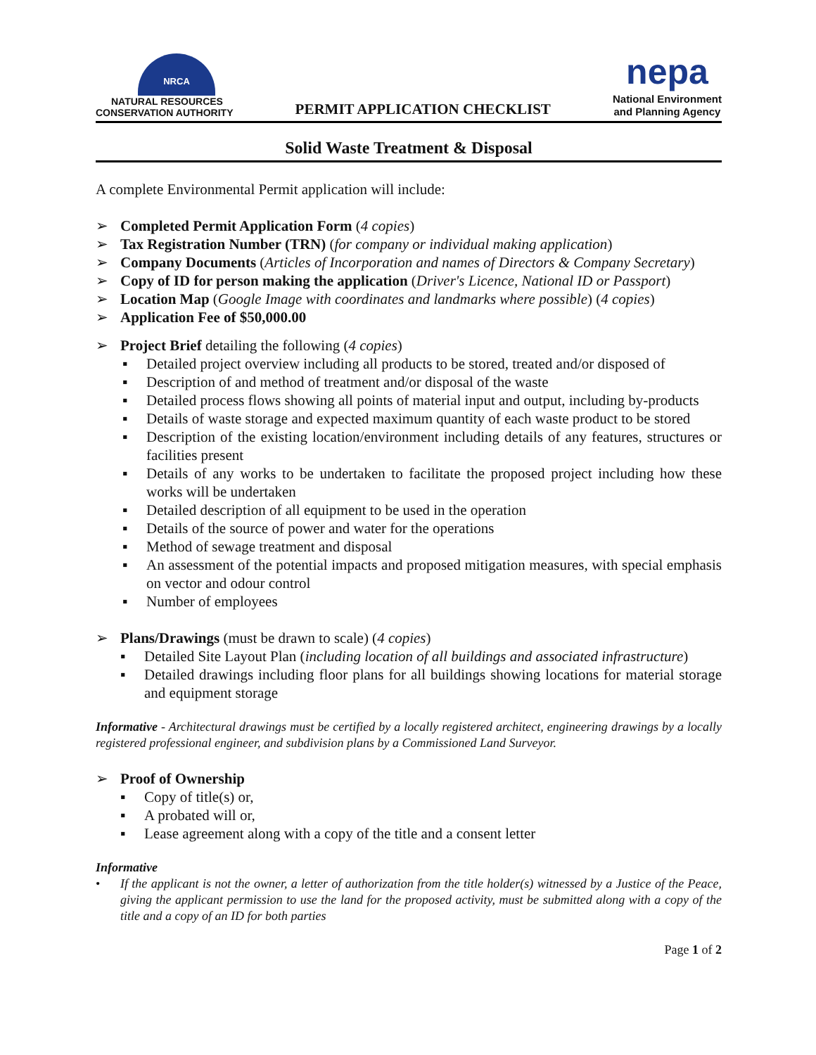NRCA
NATURAL RESOURCES
CONSERVATION AUTHORITY
PERMIT APPLICATION CHECKLIST
nepa
National Environment
and Planning Agency
Solid Waste Treatment & Disposal
A complete Environmental Permit application will include:
Completed Permit Application Form (4 copies)
Tax Registration Number (TRN) (for company or individual making application)
Company Documents (Articles of Incorporation and names of Directors & Company Secretary)
Copy of ID for person making the application (Driver's Licence, National ID or Passport)
Location Map (Google Image with coordinates and landmarks where possible) (4 copies)
Application Fee of $50,000.00
Project Brief detailing the following (4 copies)
Detailed project overview including all products to be stored, treated and/or disposed of
Description of and method of treatment and/or disposal of the waste
Detailed process flows showing all points of material input and output, including by-products
Details of waste storage and expected maximum quantity of each waste product to be stored
Description of the existing location/environment including details of any features, structures or facilities present
Details of any works to be undertaken to facilitate the proposed project including how these works will be undertaken
Detailed description of all equipment to be used in the operation
Details of the source of power and water for the operations
Method of sewage treatment and disposal
An assessment of the potential impacts and proposed mitigation measures, with special emphasis on vector and odour control
Number of employees
Plans/Drawings (must be drawn to scale) (4 copies)
Detailed Site Layout Plan (including location of all buildings and associated infrastructure)
Detailed drawings including floor plans for all buildings showing locations for material storage and equipment storage
Informative - Architectural drawings must be certified by a locally registered architect, engineering drawings by a locally registered professional engineer, and subdivision plans by a Commissioned Land Surveyor.
Proof of Ownership
Copy of title(s) or,
A probated will or,
Lease agreement along with a copy of the title and a consent letter
Informative
• If the applicant is not the owner, a letter of authorization from the title holder(s) witnessed by a Justice of the Peace, giving the applicant permission to use the land for the proposed activity, must be submitted along with a copy of the title and a copy of an ID for both parties
Page 1 of 2